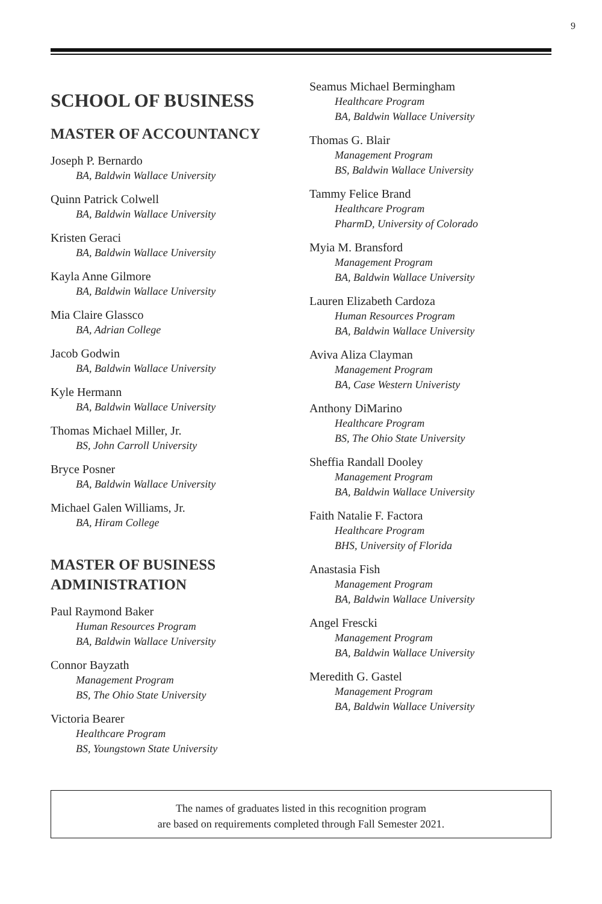9
SCHOOL OF BUSINESS
MASTER OF ACCOUNTANCY
Joseph P. Bernardo
BA, Baldwin Wallace University
Quinn Patrick Colwell
BA, Baldwin Wallace University
Kristen Geraci
BA, Baldwin Wallace University
Kayla Anne Gilmore
BA, Baldwin Wallace University
Mia Claire Glassco
BA, Adrian College
Jacob Godwin
BA, Baldwin Wallace University
Kyle Hermann
BA, Baldwin Wallace University
Thomas Michael Miller, Jr.
BS, John Carroll University
Bryce Posner
BA, Baldwin Wallace University
Michael Galen Williams, Jr.
BA, Hiram College
MASTER OF BUSINESS ADMINISTRATION
Paul Raymond Baker
Human Resources Program
BA, Baldwin Wallace University
Connor Bayzath
Management Program
BS, The Ohio State University
Victoria Bearer
Healthcare Program
BS, Youngstown State University
Seamus Michael Bermingham
Healthcare Program
BA, Baldwin Wallace University
Thomas G. Blair
Management Program
BS, Baldwin Wallace University
Tammy Felice Brand
Healthcare Program
PharmD, University of Colorado
Myia M. Bransford
Management Program
BA, Baldwin Wallace University
Lauren Elizabeth Cardoza
Human Resources Program
BA, Baldwin Wallace University
Aviva Aliza Clayman
Management Program
BA, Case Western Univeristy
Anthony DiMarino
Healthcare Program
BS, The Ohio State University
Sheffia Randall Dooley
Management Program
BA, Baldwin Wallace University
Faith Natalie F. Factora
Healthcare Program
BHS, University of Florida
Anastasia Fish
Management Program
BA, Baldwin Wallace University
Angel Frescki
Management Program
BA, Baldwin Wallace University
Meredith G. Gastel
Management Program
BA, Baldwin Wallace University
The names of graduates listed in this recognition program
are based on requirements completed through Fall Semester 2021.